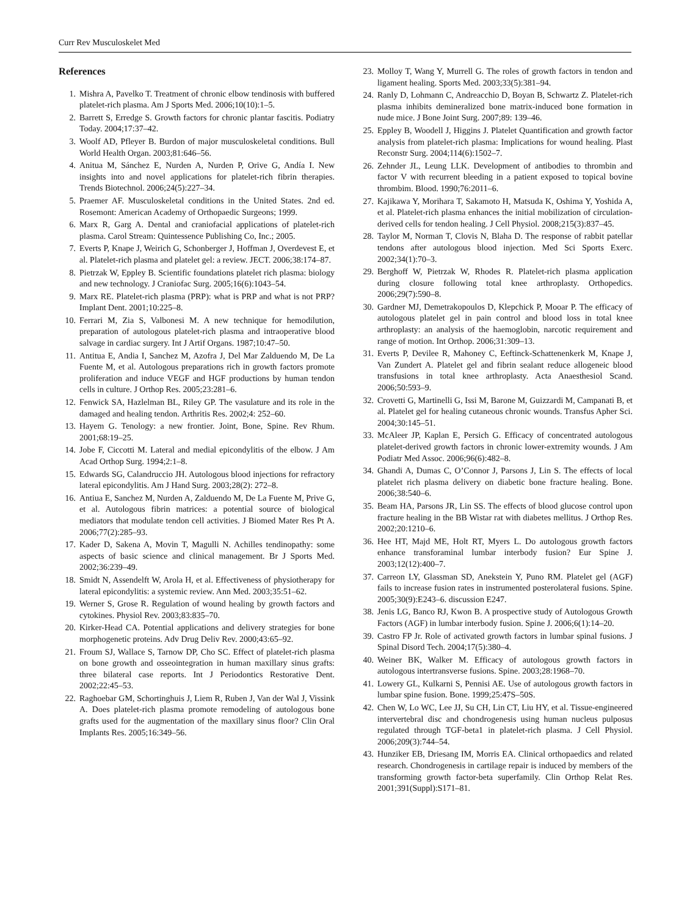Curr Rev Musculoskelet Med
References
1. Mishra A, Pavelko T. Treatment of chronic elbow tendinosis with buffered platelet-rich plasma. Am J Sports Med. 2006;10(10):1–5.
2. Barrett S, Erredge S. Growth factors for chronic plantar fascitis. Podiatry Today. 2004;17:37–42.
3. Woolf AD, Pfleyer B. Burdon of major musculoskeletal conditions. Bull World Health Organ. 2003;81:646–56.
4. Anitua M, Sánchez E, Nurden A, Nurden P, Orive G, Andía I. New insights into and novel applications for platelet-rich fibrin therapies. Trends Biotechnol. 2006;24(5):227–34.
5. Praemer AF. Musculoskeletal conditions in the United States. 2nd ed. Rosemont: American Academy of Orthopaedic Surgeons; 1999.
6. Marx R, Garg A. Dental and craniofacial applications of platelet-rich plasma. Carol Stream: Quintessence Publishing Co, Inc.; 2005.
7. Everts P, Knape J, Weirich G, Schonberger J, Hoffman J, Overdevest E, et al. Platelet-rich plasma and platelet gel: a review. JECT. 2006;38:174–87.
8. Pietrzak W, Eppley B. Scientific foundations platelet rich plasma: biology and new technology. J Craniofac Surg. 2005;16(6):1043–54.
9. Marx RE. Platelet-rich plasma (PRP): what is PRP and what is not PRP? Implant Dent. 2001;10:225–8.
10. Ferrari M, Zia S, Valbonesi M. A new technique for hemodilution, preparation of autologous platelet-rich plasma and intraoperative blood salvage in cardiac surgery. Int J Artif Organs. 1987;10:47–50.
11. Antitua E, Andia I, Sanchez M, Azofra J, Del Mar Zalduendo M, De La Fuente M, et al. Autologous preparations rich in growth factors promote proliferation and induce VEGF and HGF productions by human tendon cells in culture. J Orthop Res. 2005;23:281–6.
12. Fenwick SA, Hazlelman BL, Riley GP. The vasulature and its role in the damaged and healing tendon. Arthritis Res. 2002;4: 252–60.
13. Hayem G. Tenology: a new frontier. Joint, Bone, Spine. Rev Rhum. 2001;68:19–25.
14. Jobe F, Ciccotti M. Lateral and medial epicondylitis of the elbow. J Am Acad Orthop Surg. 1994;2:1–8.
15. Edwards SG, Calandruccio JH. Autologous blood injections for refractory lateral epicondylitis. Am J Hand Surg. 2003;28(2): 272–8.
16. Antiua E, Sanchez M, Nurden A, Zalduendo M, De La Fuente M, Prive G, et al. Autologous fibrin matrices: a potential source of biological mediators that modulate tendon cell activities. J Biomed Mater Res Pt A. 2006;77(2):285–93.
17. Kader D, Sakena A, Movin T, Magulli N. Achilles tendinopathy: some aspects of basic science and clinical management. Br J Sports Med. 2002;36:239–49.
18. Smidt N, Assendelft W, Arola H, et al. Effectiveness of physiotherapy for lateral epicondylitis: a systemic review. Ann Med. 2003;35:51–62.
19. Werner S, Grose R. Regulation of wound healing by growth factors and cytokines. Physiol Rev. 2003;83:835–70.
20. Kirker-Head CA. Potential applications and delivery strategies for bone morphogenetic proteins. Adv Drug Deliv Rev. 2000;43:65–92.
21. Froum SJ, Wallace S, Tarnow DP, Cho SC. Effect of platelet-rich plasma on bone growth and osseointegration in human maxillary sinus grafts: three bilateral case reports. Int J Periodontics Restorative Dent. 2002;22:45–53.
22. Raghoebar GM, Schortinghuis J, Liem R, Ruben J, Van der Wal J, Vissink A. Does platelet-rich plasma promote remodeling of autologous bone grafts used for the augmentation of the maxillary sinus floor? Clin Oral Implants Res. 2005;16:349–56.
23. Molloy T, Wang Y, Murrell G. The roles of growth factors in tendon and ligament healing. Sports Med. 2003;33(5):381–94.
24. Ranly D, Lohmann C, Andreacchio D, Boyan B, Schwartz Z. Platelet-rich plasma inhibits demineralized bone matrix-induced bone formation in nude mice. J Bone Joint Surg. 2007;89: 139–46.
25. Eppley B, Woodell J, Higgins J. Platelet Quantification and growth factor analysis from platelet-rich plasma: Implications for wound healing. Plast Reconstr Surg. 2004;114(6):1502–7.
26. Zehnder JL, Leung LLK. Development of antibodies to thrombin and factor V with recurrent bleeding in a patient exposed to topical bovine thrombim. Blood. 1990;76:2011–6.
27. Kajikawa Y, Morihara T, Sakamoto H, Matsuda K, Oshima Y, Yoshida A, et al. Platelet-rich plasma enhances the initial mobilization of circulation-derived cells for tendon healing. J Cell Physiol. 2008;215(3):837–45.
28. Taylor M, Norman T, Clovis N, Blaha D. The response of rabbit patellar tendons after autologous blood injection. Med Sci Sports Exerc. 2002;34(1):70–3.
29. Berghoff W, Pietrzak W, Rhodes R. Platelet-rich plasma application during closure following total knee arthroplasty. Orthopedics. 2006;29(7):590–8.
30. Gardner MJ, Demetrakopoulos D, Klepchick P, Mooar P. The efficacy of autologous platelet gel in pain control and blood loss in total knee arthroplasty: an analysis of the haemoglobin, narcotic requirement and range of motion. Int Orthop. 2006;31:309–13.
31. Everts P, Devilee R, Mahoney C, Eeftinck-Schattenenkerk M, Knape J, Van Zundert A. Platelet gel and fibrin sealant reduce allogeneic blood transfusions in total knee arthroplasty. Acta Anaesthesiol Scand. 2006;50:593–9.
32. Crovetti G, Martinelli G, Issi M, Barone M, Guizzardi M, Campanati B, et al. Platelet gel for healing cutaneous chronic wounds. Transfus Apher Sci. 2004;30:145–51.
33. McAleer JP, Kaplan E, Persich G. Efficacy of concentrated autologous platelet-derived growth factors in chronic lower-extremity wounds. J Am Podiatr Med Assoc. 2006;96(6):482–8.
34. Ghandi A, Dumas C, O’Connor J, Parsons J, Lin S. The effects of local platelet rich plasma delivery on diabetic bone fracture healing. Bone. 2006;38:540–6.
35. Beam HA, Parsons JR, Lin SS. The effects of blood glucose control upon fracture healing in the BB Wistar rat with diabetes mellitus. J Orthop Res. 2002;20:1210–6.
36. Hee HT, Majd ME, Holt RT, Myers L. Do autologous growth factors enhance transforaminal lumbar interbody fusion? Eur Spine J. 2003;12(12):400–7.
37. Carreon LY, Glassman SD, Anekstein Y, Puno RM. Platelet gel (AGF) fails to increase fusion rates in instrumented posterolateral fusions. Spine. 2005;30(9):E243–6. discussion E247.
38. Jenis LG, Banco RJ, Kwon B. A prospective study of Autologous Growth Factors (AGF) in lumbar interbody fusion. Spine J. 2006;6(1):14–20.
39. Castro FP Jr. Role of activated growth factors in lumbar spinal fusions. J Spinal Disord Tech. 2004;17(5):380–4.
40. Weiner BK, Walker M. Efficacy of autologous growth factors in autologous intertransverse fusions. Spine. 2003;28:1968–70.
41. Lowery GL, Kulkarni S, Pennisi AE. Use of autologous growth factors in lumbar spine fusion. Bone. 1999;25:47S–50S.
42. Chen W, Lo WC, Lee JJ, Su CH, Lin CT, Liu HY, et al. Tissue-engineered intervertebral disc and chondrogenesis using human nucleus pulposus regulated through TGF-beta1 in platelet-rich plasma. J Cell Physiol. 2006;209(3):744–54.
43. Hunziker EB, Driesang IM, Morris EA. Clinical orthopaedics and related research. Chondrogenesis in cartilage repair is induced by members of the transforming growth factor-beta superfamily. Clin Orthop Relat Res. 2001;391(Suppl):S171–81.